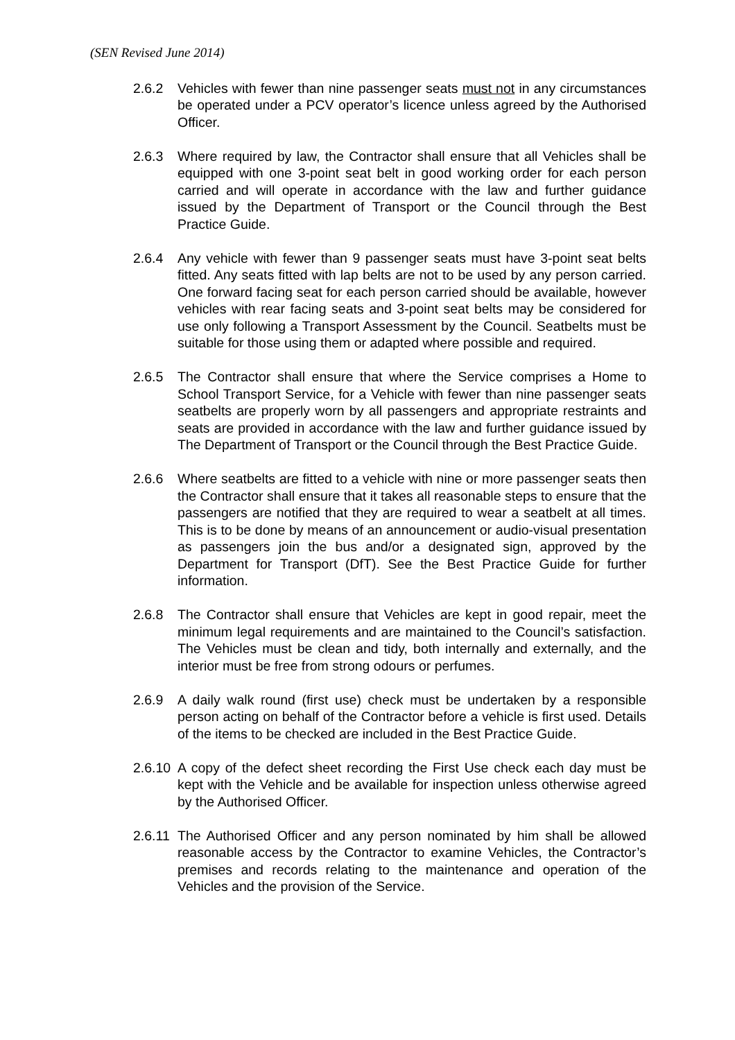(SEN Revised June 2014)
2.6.2 Vehicles with fewer than nine passenger seats must not in any circumstances be operated under a PCV operator’s licence unless agreed by the Authorised Officer.
2.6.3 Where required by law, the Contractor shall ensure that all Vehicles shall be equipped with one 3-point seat belt in good working order for each person carried and will operate in accordance with the law and further guidance issued by the Department of Transport or the Council through the Best Practice Guide.
2.6.4 Any vehicle with fewer than 9 passenger seats must have 3-point seat belts fitted. Any seats fitted with lap belts are not to be used by any person carried. One forward facing seat for each person carried should be available, however vehicles with rear facing seats and 3-point seat belts may be considered for use only following a Transport Assessment by the Council. Seatbelts must be suitable for those using them or adapted where possible and required.
2.6.5 The Contractor shall ensure that where the Service comprises a Home to School Transport Service, for a Vehicle with fewer than nine passenger seats seatbelts are properly worn by all passengers and appropriate restraints and seats are provided in accordance with the law and further guidance issued by The Department of Transport or the Council through the Best Practice Guide.
2.6.6 Where seatbelts are fitted to a vehicle with nine or more passenger seats then the Contractor shall ensure that it takes all reasonable steps to ensure that the passengers are notified that they are required to wear a seatbelt at all times. This is to be done by means of an announcement or audio-visual presentation as passengers join the bus and/or a designated sign, approved by the Department for Transport (DfT). See the Best Practice Guide for further information.
2.6.8 The Contractor shall ensure that Vehicles are kept in good repair, meet the minimum legal requirements and are maintained to the Council’s satisfaction. The Vehicles must be clean and tidy, both internally and externally, and the interior must be free from strong odours or perfumes.
2.6.9 A daily walk round (first use) check must be undertaken by a responsible person acting on behalf of the Contractor before a vehicle is first used. Details of the items to be checked are included in the Best Practice Guide.
2.6.10
A copy of the defect sheet recording the First Use check each day must be kept with the Vehicle and be available for inspection unless otherwise agreed by the Authorised Officer.
2.6.11
The Authorised Officer and any person nominated by him shall be allowed reasonable access by the Contractor to examine Vehicles, the Contractor’s premises and records relating to the maintenance and operation of the Vehicles and the provision of the Service.